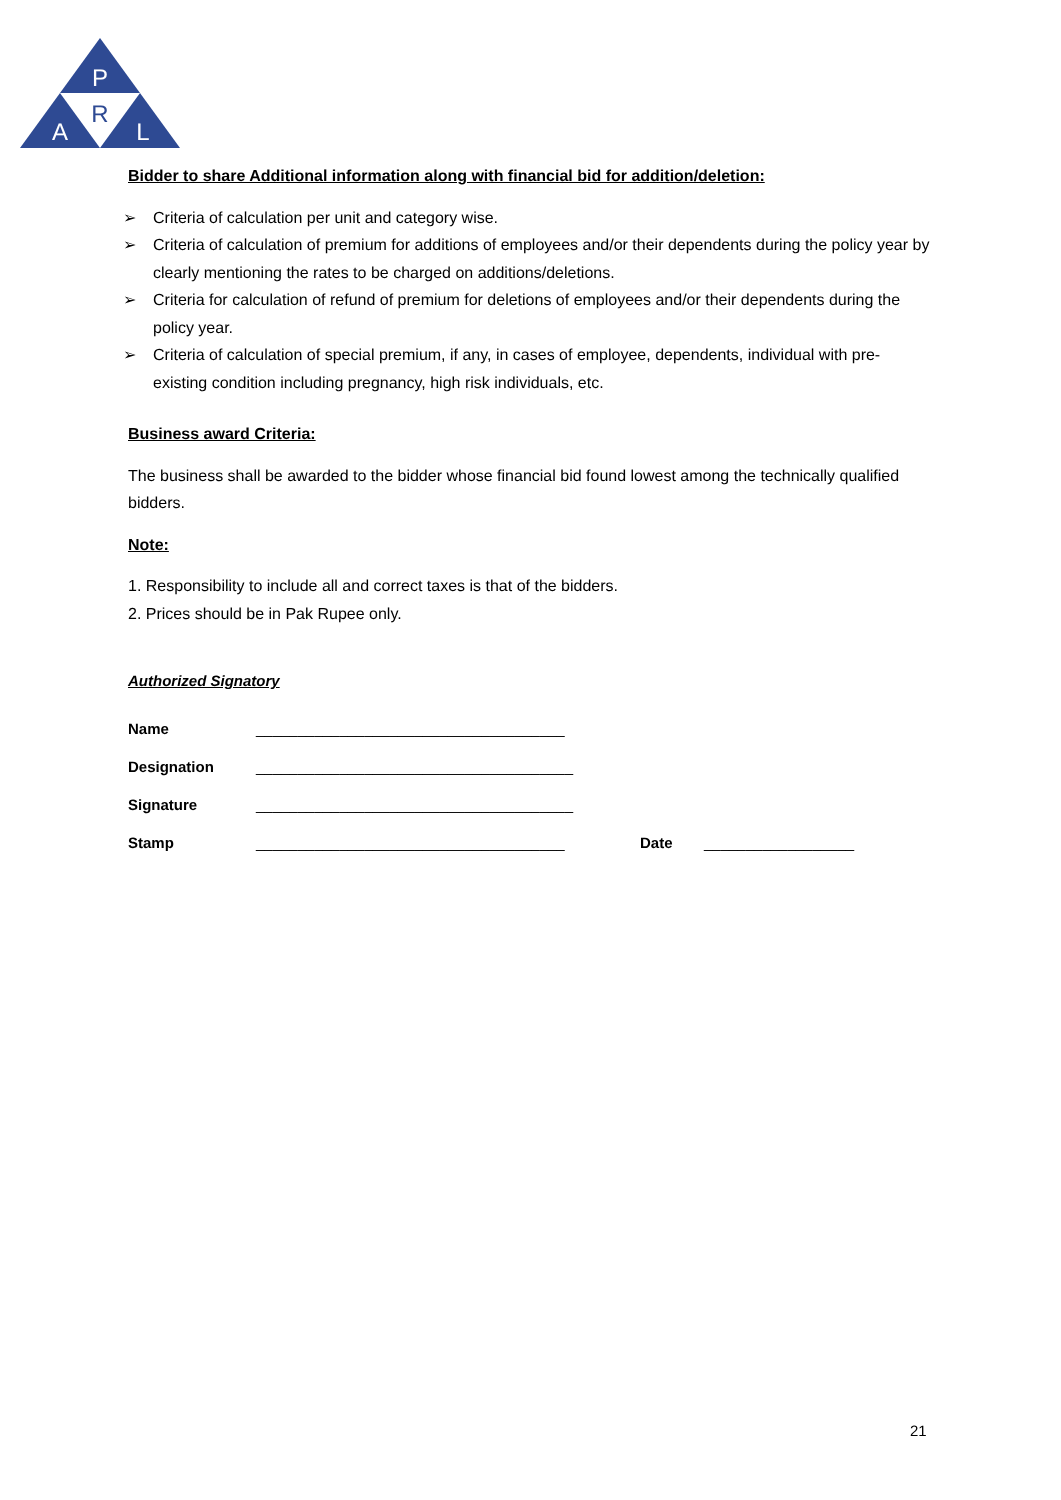P
R
A
L
Bidder to share Additional information along with financial bid for addition/deletion:
➢ Criteria of calculation per unit and category wise.
➢ Criteria of calculation of premium for additions of employees and/or their dependents during the policy year by clearly mentioning the rates to be charged on additions/deletions.
➢ Criteria for calculation of refund of premium for deletions of employees and/or their dependents during the policy year.
➢ Criteria of calculation of special premium, if any, in cases of employee, dependents, individual with pre-existing condition including pregnancy, high risk individuals, etc.
Business award Criteria:
The business shall be awarded to the bidder whose financial bid found lowest among the technically qualified bidders.
Note:
1. Responsibility to include all and correct taxes is that of the bidders.
2. Prices should be in Pak Rupee only.
Authorized Signatory
Name _____________________________________
Designation ______________________________________
Signature ______________________________________
Stamp _____________________________________ Date __________________
21